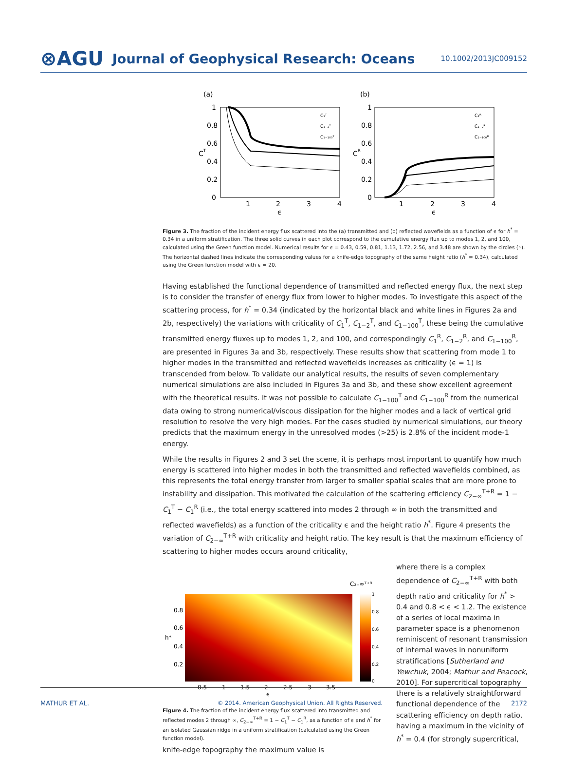⊗AGU Journal of Geophysical Research: Oceans 10.1002/2013JC009152
(a)
(b)
1
0.8
0.6
0.4
0.2
0
1
0.8
0.6
0.4
0.2
0
CT
CR
1
2
3
4
ϵ
1
2
3
4
ϵ
C₁ᵀ
C₁₋₂ᵀ
C₁₋₁₀₀ᵀ
C₁ᴿ
C₁₋₂ᴿ
C₁₋₁₀₀ᴿ
Figure 3. The fraction of the incident energy flux scattered into the (a) transmitted and (b) reflected wavefields as a function of ϵ for h<sup>*</sup> = 0.34 in a uniform stratification. The three solid curves in each plot correspond to the cumulative energy flux up to modes 1, 2, and 100, calculated using the Green function model. Numerical results for ϵ = 0.43, 0.59, 0.81, 1.13, 1.72, 2.56, and 3.48 are shown by the circles (◦). The horizontal dashed lines indicate the corresponding values for a knife-edge topography of the same height ratio (h<sup>*</sup> = 0.34), calculated using the Green function model with ϵ = 20.
Having established the functional dependence of transmitted and reflected energy flux, the next step is to consider the transfer of energy flux from lower to higher modes. To investigate this aspect of the scattering process, for h<sup>*</sup> = 0.34 (indicated by the horizontal black and white lines in Figures 2a and 2b, respectively) the variations with criticality of C<sub>1</sub><sup>T</sup>, C<sub>1−2</sub><sup>T</sup>, and C<sub>1−100</sub><sup>T</sup>, these being the cumulative transmitted energy fluxes up to modes 1, 2, and 100, and correspondingly C<sub>1</sub><sup>R</sup>, C<sub>1−2</sub><sup>R</sup>, and C<sub>1−100</sub><sup>R</sup>, are presented in Figures 3a and 3b, respectively. These results show that scattering from mode 1 to higher modes in the transmitted and reflected wavefields increases as criticality (ϵ = 1) is transcended from below. To validate our analytical results, the results of seven complementary numerical simulations are also included in Figures 3a and 3b, and these show excellent agreement with the theoretical results. It was not possible to calculate C<sub>1−100</sub><sup>T</sup> and C<sub>1−100</sub><sup>R</sup> from the numerical data owing to strong numerical/viscous dissipation for the higher modes and a lack of vertical grid resolution to resolve the very high modes. For the cases studied by numerical simulations, our theory predicts that the maximum energy in the unresolved modes (>25) is 2.8% of the incident mode-1 energy.
While the results in Figures 2 and 3 set the scene, it is perhaps most important to quantify how much energy is scattered into higher modes in both the transmitted and reflected wavefields combined, as this represents the total energy transfer from larger to smaller spatial scales that are more prone to instability and dissipation. This motivated the calculation of the scattering efficiency C<sub>2−∞</sub><sup>T+R</sup> = 1 − C<sub>1</sub><sup>T</sup> − C<sub>1</sub><sup>R</sup> (i.e., the total energy scattered into modes 2 through ∞ in both the transmitted and reflected wavefields) as a function of the criticality ϵ and the height ratio h<sup>*</sup>. Figure 4 presents the variation of C<sub>2−∞</sub><sup>T+R</sup> with criticality and height ratio. The key result is that the maximum efficiency of scattering to higher modes occurs around criticality,
C₂₋∞ᵀ⁺ᴿ
1
0.8
0.6
0.4
0.2
0
0.8
0.6
0.4
0.2
h*
0.5
1
1.5
2
2.5
3
3.5
ϵ
Figure 4. The fraction of the incident energy flux scattered into transmitted and reflected modes 2 through ∞, C<sub>2−∞</sub><sup>T+R</sup> = 1 − C<sub>1</sub><sup>T</sup> − C<sub>1</sub><sup>R</sup>, as a function of ϵ and h<sup>*</sup> for an isolated Gaussian ridge in a uniform stratification (calculated using the Green function model).
where there is a complex dependence of C<sub>2−∞</sub><sup>T+R</sup> with both depth ratio and criticality for h<sup>*</sup> > 0.4 and 0.8 < ϵ < 1.2. The existence of a series of local maxima in parameter space is a phenomenon reminiscent of resonant transmission of internal waves in nonuniform stratifications [Sutherland and Yewchuk, 2004; Mathur and Peacock, 2010]. For supercritical topography there is a relatively straightforward functional dependence of the scattering efficiency on depth ratio, having a maximum in the vicinity of h<sup>*</sup> = 0.4 (for strongly supercritical, knife-edge topography the maximum value is
MATHUR ET AL. © 2014. American Geophysical Union. All Rights Reserved. 2172